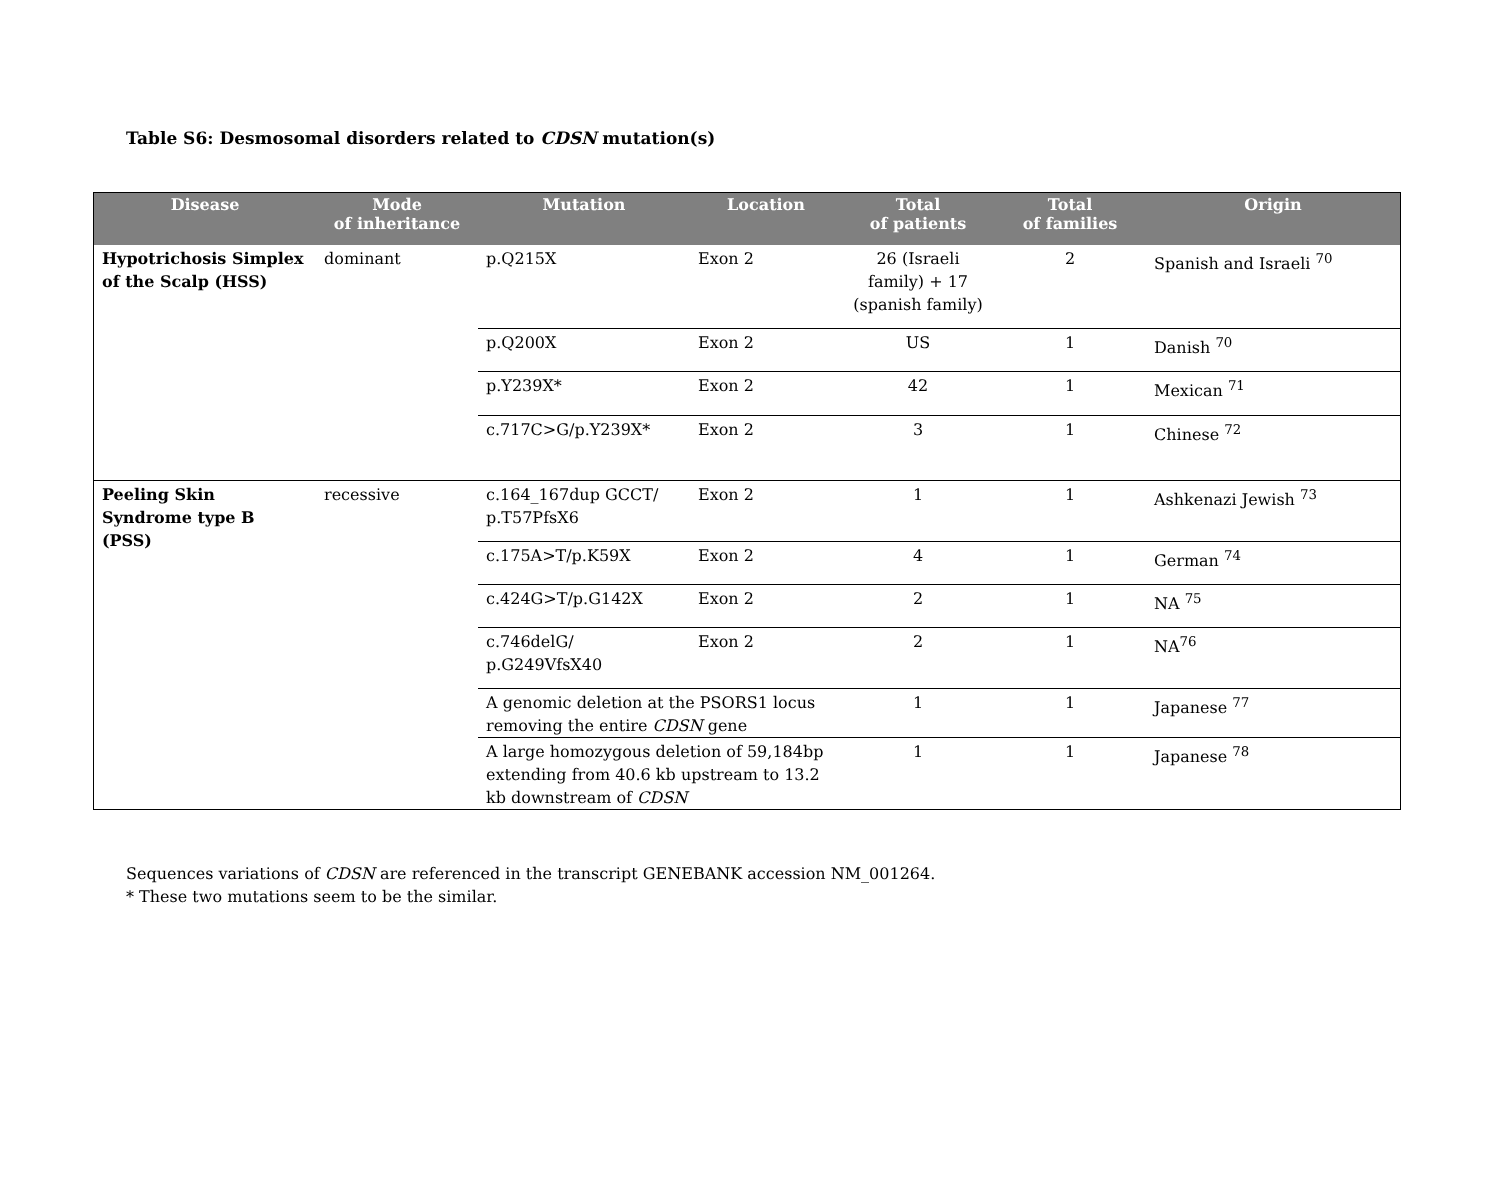Table S6: Desmosomal disorders related to CDSN mutation(s)
| Disease | Mode of inheritance | Mutation | Location | Total of patients | Total of families | Origin |
| --- | --- | --- | --- | --- | --- | --- |
| Hypotrichosis Simplex of the Scalp (HSS) | dominant | p.Q215X | Exon 2 | 26 (Israeli family) + 17 (spanish family) | 2 | Spanish and Israeli <sup>70</sup> |
| | | p.Q200X | Exon 2 | US | 1 | Danish <sup>70</sup> |
| | | p.Y239X* | Exon 2 | 42 | 1 | Mexican <sup>71</sup> |
| | | c.717C>G/p.Y239X* | Exon 2 | 3 | 1 | Chinese <sup>72</sup> |
| Peeling Skin Syndrome type B (PSS) | recessive | c.164_167dup GCCT/ p.T57PfsX6 | Exon 2 | 1 | 1 | Ashkenazi Jewish <sup>73</sup> |
| | | c.175A>T/p.K59X | Exon 2 | 4 | 1 | German <sup>74</sup> |
| | | c.424G>T/p.G142X | Exon 2 | 2 | 1 | NA <sup>75</sup> |
| | | c.746delG/ p.G249VfsX40 | Exon 2 | 2 | 1 | NA<sup>76</sup> |
| | | A genomic deletion at the PSORS1 locus removing the entire CDSN gene | | 1 | 1 | Japanese <sup>77</sup> |
| | | A large homozygous deletion of 59,184bp extending from 40.6 kb upstream to 13.2 kb downstream of CDSN | | 1 | 1 | Japanese <sup>78</sup> |
Sequences variations of CDSN are referenced in the transcript GENEBANK accession NM_001264.
* These two mutations seem to be the similar.